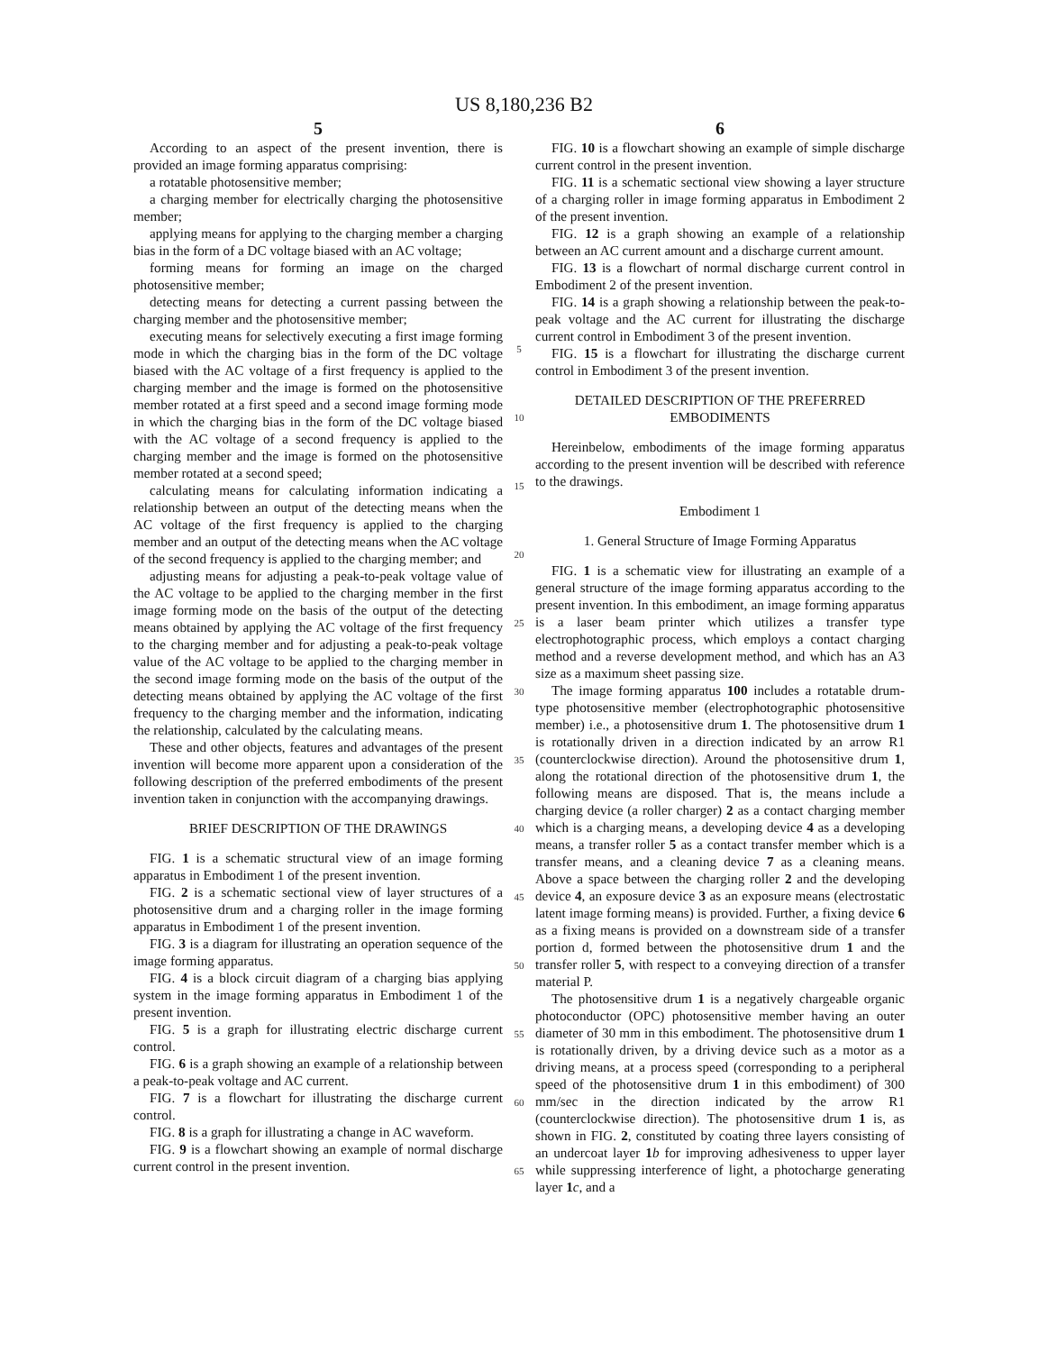US 8,180,236 B2
5
According to an aspect of the present invention, there is provided an image forming apparatus comprising:
a rotatable photosensitive member;
a charging member for electrically charging the photosensitive member;
applying means for applying to the charging member a charging bias in the form of a DC voltage biased with an AC voltage;
forming means for forming an image on the charged photosensitive member;
detecting means for detecting a current passing between the charging member and the photosensitive member;
executing means for selectively executing a first image forming mode in which the charging bias in the form of the DC voltage biased with the AC voltage of a first frequency is applied to the charging member and the image is formed on the photosensitive member rotated at a first speed and a second image forming mode in which the charging bias in the form of the DC voltage biased with the AC voltage of a second frequency is applied to the charging member and the image is formed on the photosensitive member rotated at a second speed;
calculating means for calculating information indicating a relationship between an output of the detecting means when the AC voltage of the first frequency is applied to the charging member and an output of the detecting means when the AC voltage of the second frequency is applied to the charging member; and
adjusting means for adjusting a peak-to-peak voltage value of the AC voltage to be applied to the charging member in the first image forming mode on the basis of the output of the detecting means obtained by applying the AC voltage of the first frequency to the charging member and for adjusting a peak-to-peak voltage value of the AC voltage to be applied to the charging member in the second image forming mode on the basis of the output of the detecting means obtained by applying the AC voltage of the first frequency to the charging member and the information, indicating the relationship, calculated by the calculating means.
These and other objects, features and advantages of the present invention will become more apparent upon a consideration of the following description of the preferred embodiments of the present invention taken in conjunction with the accompanying drawings.
BRIEF DESCRIPTION OF THE DRAWINGS
FIG. 1 is a schematic structural view of an image forming apparatus in Embodiment 1 of the present invention.
FIG. 2 is a schematic sectional view of layer structures of a photosensitive drum and a charging roller in the image forming apparatus in Embodiment 1 of the present invention.
FIG. 3 is a diagram for illustrating an operation sequence of the image forming apparatus.
FIG. 4 is a block circuit diagram of a charging bias applying system in the image forming apparatus in Embodiment 1 of the present invention.
FIG. 5 is a graph for illustrating electric discharge current control.
FIG. 6 is a graph showing an example of a relationship between a peak-to-peak voltage and AC current.
FIG. 7 is a flowchart for illustrating the discharge current control.
FIG. 8 is a graph for illustrating a change in AC waveform.
FIG. 9 is a flowchart showing an example of normal discharge current control in the present invention.
5
10
15
20
25
30
35
40
45
50
55
60
65
6
FIG. 10 is a flowchart showing an example of simple discharge current control in the present invention.
FIG. 11 is a schematic sectional view showing a layer structure of a charging roller in image forming apparatus in Embodiment 2 of the present invention.
FIG. 12 is a graph showing an example of a relationship between an AC current amount and a discharge current amount.
FIG. 13 is a flowchart of normal discharge current control in Embodiment 2 of the present invention.
FIG. 14 is a graph showing a relationship between the peak-to-peak voltage and the AC current for illustrating the discharge current control in Embodiment 3 of the present invention.
FIG. 15 is a flowchart for illustrating the discharge current control in Embodiment 3 of the present invention.
DETAILED DESCRIPTION OF THE PREFERRED EMBODIMENTS
Hereinbelow, embodiments of the image forming apparatus according to the present invention will be described with reference to the drawings.
Embodiment 1
1. General Structure of Image Forming Apparatus
FIG. 1 is a schematic view for illustrating an example of a general structure of the image forming apparatus according to the present invention. In this embodiment, an image forming apparatus is a laser beam printer which utilizes a transfer type electrophotographic process, which employs a contact charging method and a reverse development method, and which has an A3 size as a maximum sheet passing size.
The image forming apparatus 100 includes a rotatable drum-type photosensitive member (electrophotographic photosensitive member) i.e., a photosensitive drum 1. The photosensitive drum 1 is rotationally driven in a direction indicated by an arrow R1 (counterclockwise direction). Around the photosensitive drum 1, along the rotational direction of the photosensitive drum 1, the following means are disposed. That is, the means include a charging device (a roller charger) 2 as a contact charging member which is a charging means, a developing device 4 as a developing means, a transfer roller 5 as a contact transfer member which is a transfer means, and a cleaning device 7 as a cleaning means. Above a space between the charging roller 2 and the developing device 4, an exposure device 3 as an exposure means (electrostatic latent image forming means) is provided. Further, a fixing device 6 as a fixing means is provided on a downstream side of a transfer portion d, formed between the photosensitive drum 1 and the transfer roller 5, with respect to a conveying direction of a transfer material P.
The photosensitive drum 1 is a negatively chargeable organic photoconductor (OPC) photosensitive member having an outer diameter of 30 mm in this embodiment. The photosensitive drum 1 is rotationally driven, by a driving device such as a motor as a driving means, at a process speed (corresponding to a peripheral speed of the photosensitive drum 1 in this embodiment) of 300 mm/sec in the direction indicated by the arrow R1 (counterclockwise direction). The photosensitive drum 1 is, as shown in FIG. 2, constituted by coating three layers consisting of an undercoat layer 1 b for improving adhesiveness to upper layer while suppressing interference of light, a photocharge generating layer 1 c, and a